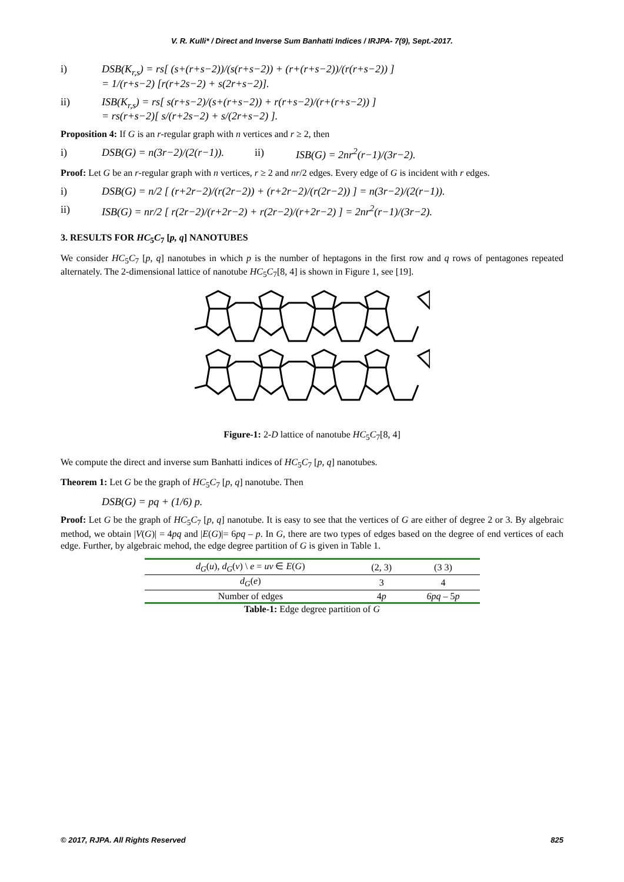V. R. Kulli* / Direct and Inverse Sum Banhatti Indices / IRJPA- 7(9), Sept.-2017.
i) DSB(K<sub>r,s</sub>) = rs[ (s+(r+s−2))/(s(r+s−2)) + (r+(r+s−2))/(r(r+s−2)) ]
= 1/(r+s−2) [r(r+2s−2) + s(2r+s−2)].
ii) ISB(K<sub>r,s</sub>) = rs[ s(r+s−2)/(s+(r+s−2)) + r(r+s−2)/(r+(r+s−2)) ]
= rs(r+s−2)[ s/(r+2s−2) + s/(2r+s−2) ].
Proposition 4: If G is an r-regular graph with n vertices and r ≥ 2, then
i) DSB(G) = n(3r−2)/(2(r−1)). ii) ISB(G) = 2nr<sup>2</sup>(r−1)/(3r−2).
Proof: Let G be an r-regular graph with n vertices, r ≥ 2 and nr/2 edges. Every edge of G is incident with r edges.
i) DSB(G) = n/2 [ (r+2r−2)/(r(2r−2)) + (r+2r−2)/(r(2r−2)) ] = n(3r−2)/(2(r−1)).
ii) ISB(G) = nr/2 [ r(2r−2)/(r+2r−2) + r(2r−2)/(r+2r−2) ] = 2nr<sup>2</sup>(r−1)/(3r−2).
3. RESULTS FOR HC<sub>5</sub>C<sub>7</sub> [p, q] NANOTUBES
We consider HC<sub>5</sub>C<sub>7</sub> [p, q] nanotubes in which p is the number of heptagons in the first row and q rows of pentagones repeated alternately. The 2-dimensional lattice of nanotube HC<sub>5</sub>C<sub>7</sub>[8, 4] is shown in Figure 1, see [19].
Figure-1: 2-D lattice of nanotube HC<sub>5</sub>C<sub>7</sub>[8, 4]
We compute the direct and inverse sum Banhatti indices of HC<sub>5</sub>C<sub>7</sub> [p, q] nanotubes.
Theorem 1: Let G be the graph of HC<sub>5</sub>C<sub>7</sub> [p, q] nanotube. Then
DSB(G) = pq + (1/6) p.
Proof: Let G be the graph of HC<sub>5</sub>C<sub>7</sub> [p, q] nanotube. It is easy to see that the vertices of G are either of degree 2 or 3. By algebraic method, we obtain |V(G)| = 4pq and |E(G)|= 6pq – p. In G, there are two types of edges based on the degree of end vertices of each edge. Further, by algebraic mehod, the edge degree partition of G is given in Table 1.
| d<sub>G</sub> ( u ), d<sub>G</sub> ( v ) \ e = uv ∈ E ( G ) | (2, 3) | (3 3) |
| d<sub>G</sub> ( e ) | 3 | 4 |
| Number of edges | 4 p | 6pq – 5 p |
Table-1: Edge degree partition of G
© 2017, RJPA. All Rights Reserved 825